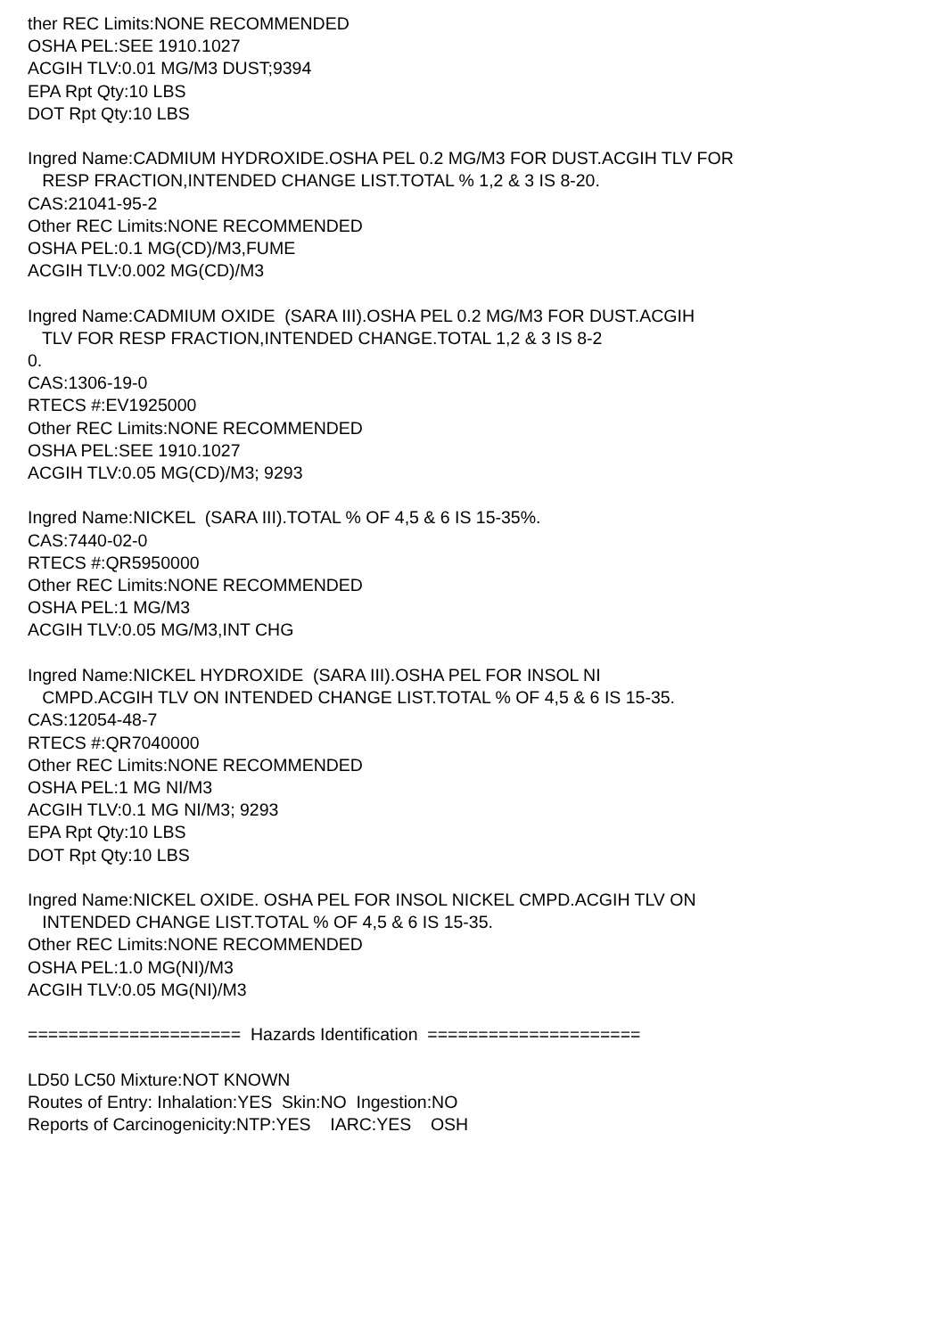ther REC Limits:NONE RECOMMENDED OSHA PEL:SEE 1910.1027 ACGIH TLV:0.01 MG/M3 DUST;9394 EPA Rpt Qty:10 LBS DOT Rpt Qty:10 LBS Ingred Name:CADMIUM HYDROXIDE.OSHA PEL 0.2 MG/M3 FOR DUST.ACGIH TLV FOR RESP FRACTION,INTENDED CHANGE LIST.TOTAL % 1,2 & 3 IS 8-20. CAS:21041-95-2 Other REC Limits:NONE RECOMMENDED OSHA PEL:0.1 MG(CD)/M3,FUME ACGIH TLV:0.002 MG(CD)/M3 Ingred Name:CADMIUM OXIDE (SARA III).OSHA PEL 0.2 MG/M3 FOR DUST.ACGIH TLV FOR RESP FRACTION,INTENDED CHANGE.TOTAL 1,2 & 3 IS 8-2 0. CAS:1306-19-0 RTECS #:EV1925000 Other REC Limits:NONE RECOMMENDED OSHA PEL:SEE 1910.1027 ACGIH TLV:0.05 MG(CD)/M3; 9293 Ingred Name:NICKEL (SARA III).TOTAL % OF 4,5 & 6 IS 15-35%. CAS:7440-02-0 RTECS #:QR5950000 Other REC Limits:NONE RECOMMENDED OSHA PEL:1 MG/M3 ACGIH TLV:0.05 MG/M3,INT CHG Ingred Name:NICKEL HYDROXIDE (SARA III).OSHA PEL FOR INSOL NI CMPD.ACGIH TLV ON INTENDED CHANGE LIST.TOTAL % OF 4,5 & 6 IS 15-35. CAS:12054-48-7 RTECS #:QR7040000 Other REC Limits:NONE RECOMMENDED OSHA PEL:1 MG NI/M3 ACGIH TLV:0.1 MG NI/M3; 9293 EPA Rpt Qty:10 LBS DOT Rpt Qty:10 LBS Ingred Name:NICKEL OXIDE. OSHA PEL FOR INSOL NICKEL CMPD.ACGIH TLV ON INTENDED CHANGE LIST.TOTAL % OF 4,5 & 6 IS 15-35. Other REC Limits:NONE RECOMMENDED OSHA PEL:1.0 MG(NI)/M3 ACGIH TLV:0.05 MG(NI)/M3 ===================== Hazards Identification ===================== LD50 LC50 Mixture:NOT KNOWN Routes of Entry: Inhalation:YES Skin:NO Ingestion:NO Reports of Carcinogenicity:NTP:YES IARC:YES OSH